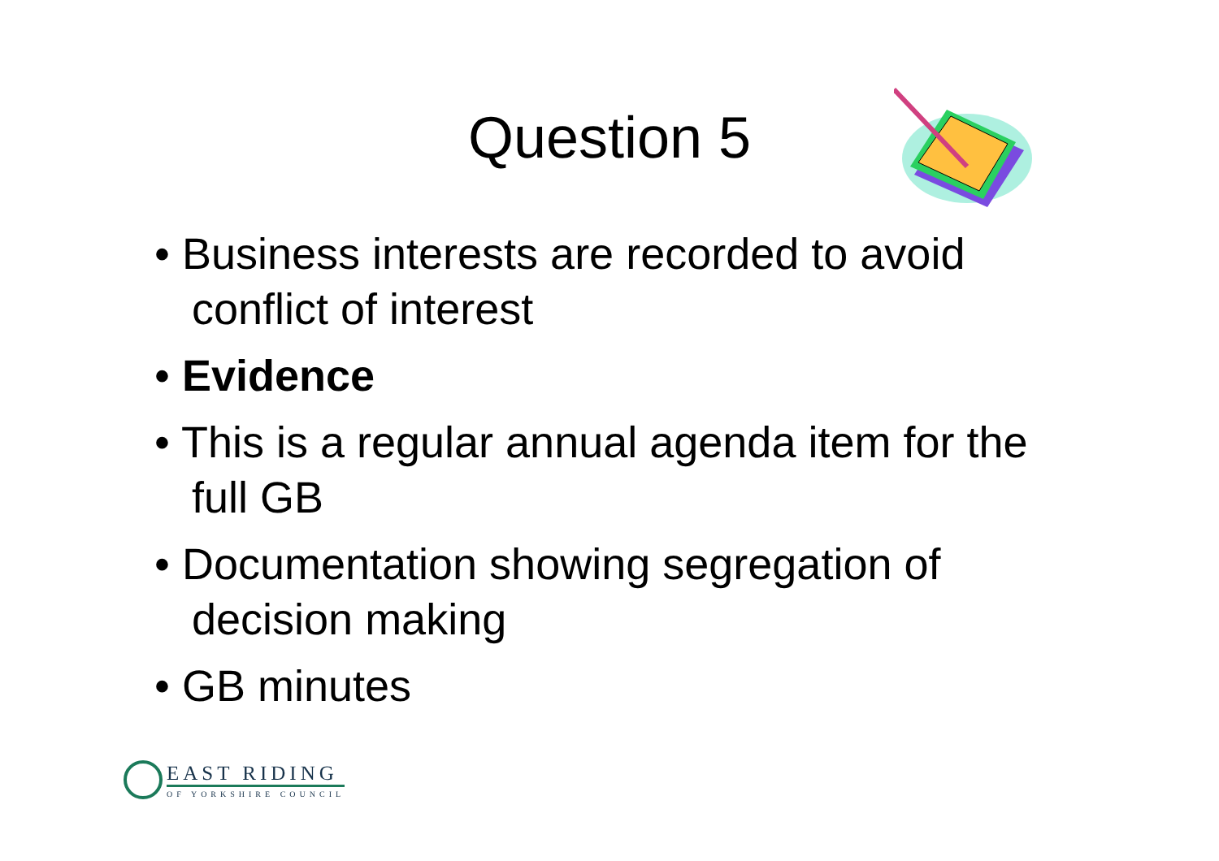Question 5
• Business interests are recorded to avoid conflict of interest
• Evidence
• This is a regular annual agenda item for the full GB
• Documentation showing segregation of decision making
• GB minutes
EAST RIDING
OF YORKSHIRE COUNCIL